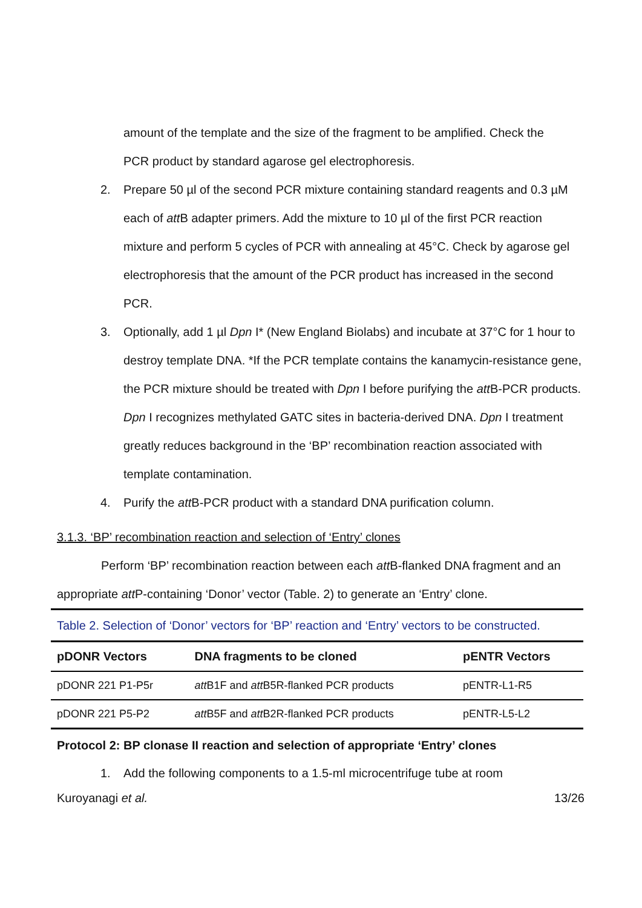amount of the template and the size of the fragment to be amplified. Check the
PCR product by standard agarose gel electrophoresis.
2. Prepare 50 µl of the second PCR mixture containing standard reagents and 0.3 µM each of att B adapter primers. Add the mixture to 10 µl of the first PCR reaction mixture and perform 5 cycles of PCR with annealing at 45°C. Check by agarose gel electrophoresis that the amount of the PCR product has increased in the second PCR.
3. Optionally, add 1 µl Dpn I* (New England Biolabs) and incubate at 37°C for 1 hour to destroy template DNA. *If the PCR template contains the kanamycin-resistance gene, the PCR mixture should be treated with Dpn I before purifying the att B-PCR products. Dpn I recognizes methylated GATC sites in bacteria-derived DNA. Dpn I treatment greatly reduces background in the ‘BP’ recombination reaction associated with template contamination.
4. Purify the att B-PCR product with a standard DNA purification column.
3.1.3. ‘BP’ recombination reaction and selection of ‘Entry’ clones
Perform ‘BP’ recombination reaction between each att B-flanked DNA fragment and an appropriate att P-containing ‘Donor’ vector (Table. 2) to generate an ‘Entry’ clone.
Table 2. Selection of ‘Donor’ vectors for ‘BP’ reaction and ‘Entry’ vectors to be constructed.
| pDONR Vectors | DNA fragments to be cloned | pENTR Vectors |
| --- | --- | --- |
| pDONR 221 P1-P5r | att B1F and att B5R-flanked PCR products | pENTR-L1-R5 |
| pDONR 221 P5-P2 | att B5F and att B2R-flanked PCR products | pENTR-L5-L2 |
Protocol 2: BP clonase II reaction and selection of appropriate ‘Entry’ clones
1. Add the following components to a 1.5-ml microcentrifuge tube at room
Kuroyanagi et al. 13/26